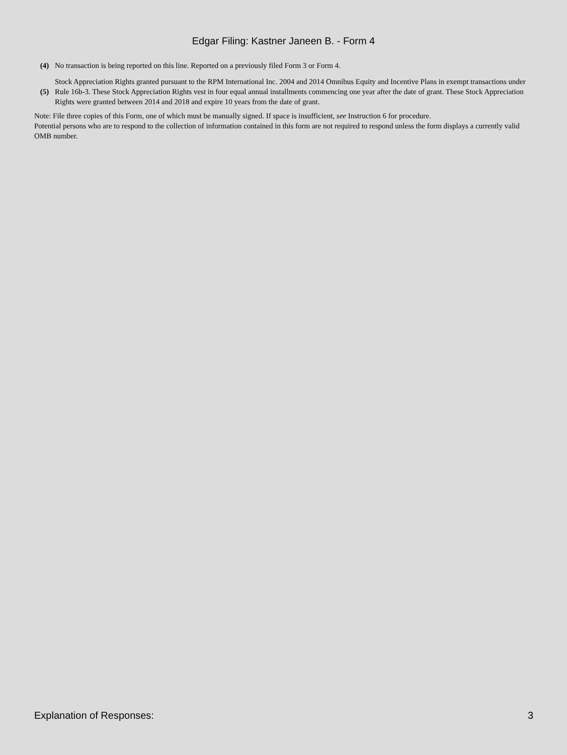Edgar Filing: Kastner Janeen B. - Form 4
| (4) | No transaction is being reported on this line. Reported on a previously filed Form 3 or Form 4. |
| (5) | Stock Appreciation Rights granted pursuant to the RPM International Inc. 2004 and 2014 Omnibus Equity and Incentive Plans in exempt transactions under Rule 16b-3. These Stock Appreciation Rights vest in four equal annual installments commencing one year after the date of grant. These Stock Appreciation Rights were granted between 2014 and 2018 and expire 10 years from the date of grant. |
Note: File three copies of this Form, one of which must be manually signed. If space is insufficient, see Instruction 6 for procedure.
Potential persons who are to respond to the collection of information contained in this form are not required to respond unless the form displays a currently valid OMB number.
Explanation of Responses: 3